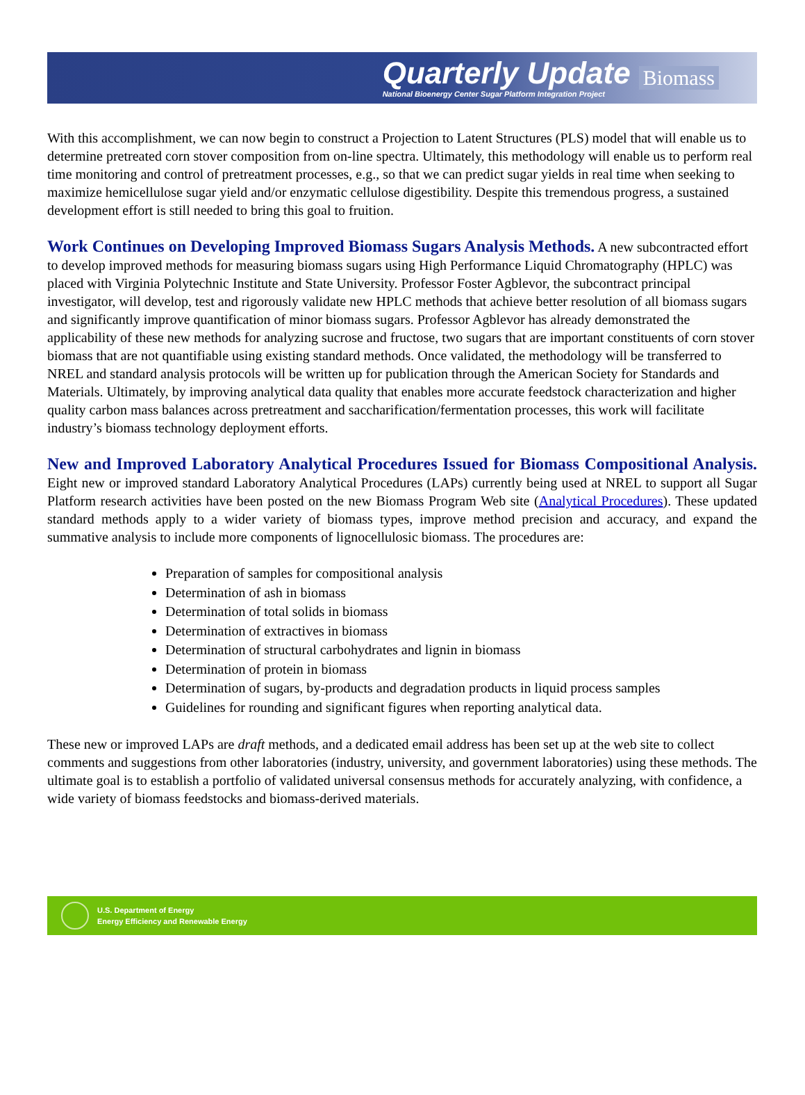Quarterly Update
National Bioenergy Center Sugar Platform Integration Project
Biomass
With this accomplishment, we can now begin to construct a Projection to Latent Structures (PLS) model that will enable us to determine pretreated corn stover composition from on-line spectra. Ultimately, this methodology will enable us to perform real time monitoring and control of pretreatment processes, e.g., so that we can predict sugar yields in real time when seeking to maximize hemicellulose sugar yield and/or enzymatic cellulose digestibility. Despite this tremendous progress, a sustained development effort is still needed to bring this goal to fruition.
Work Continues on Developing Improved Biomass Sugars Analysis Methods. A new subcontracted effort to develop improved methods for measuring biomass sugars using High Performance Liquid Chromatography (HPLC) was placed with Virginia Polytechnic Institute and State University. Professor Foster Agblevor, the subcontract principal investigator, will develop, test and rigorously validate new HPLC methods that achieve better resolution of all biomass sugars and significantly improve quantification of minor biomass sugars. Professor Agblevor has already demonstrated the applicability of these new methods for analyzing sucrose and fructose, two sugars that are important constituents of corn stover biomass that are not quantifiable using existing standard methods. Once validated, the methodology will be transferred to NREL and standard analysis protocols will be written up for publication through the American Society for Standards and Materials. Ultimately, by improving analytical data quality that enables more accurate feedstock characterization and higher quality carbon mass balances across pretreatment and saccharification/fermentation processes, this work will facilitate industry’s biomass technology deployment efforts.
New and Improved Laboratory Analytical Procedures Issued for Biomass Compositional Analysis. Eight new or improved standard Laboratory Analytical Procedures (LAPs) currently being used at NREL to support all Sugar Platform research activities have been posted on the new Biomass Program Web site (Analytical Procedures). These updated standard methods apply to a wider variety of biomass types, improve method precision and accuracy, and expand the summative analysis to include more components of lignocellulosic biomass. The procedures are:
Preparation of samples for compositional analysis
Determination of ash in biomass
Determination of total solids in biomass
Determination of extractives in biomass
Determination of structural carbohydrates and lignin in biomass
Determination of protein in biomass
Determination of sugars, by-products and degradation products in liquid process samples
Guidelines for rounding and significant figures when reporting analytical data.
These new or improved LAPs are draft methods, and a dedicated email address has been set up at the web site to collect comments and suggestions from other laboratories (industry, university, and government laboratories) using these methods. The ultimate goal is to establish a portfolio of validated universal consensus methods for accurately analyzing, with confidence, a wide variety of biomass feedstocks and biomass-derived materials.
U.S. Department of Energy
Energy Efficiency and Renewable Energy